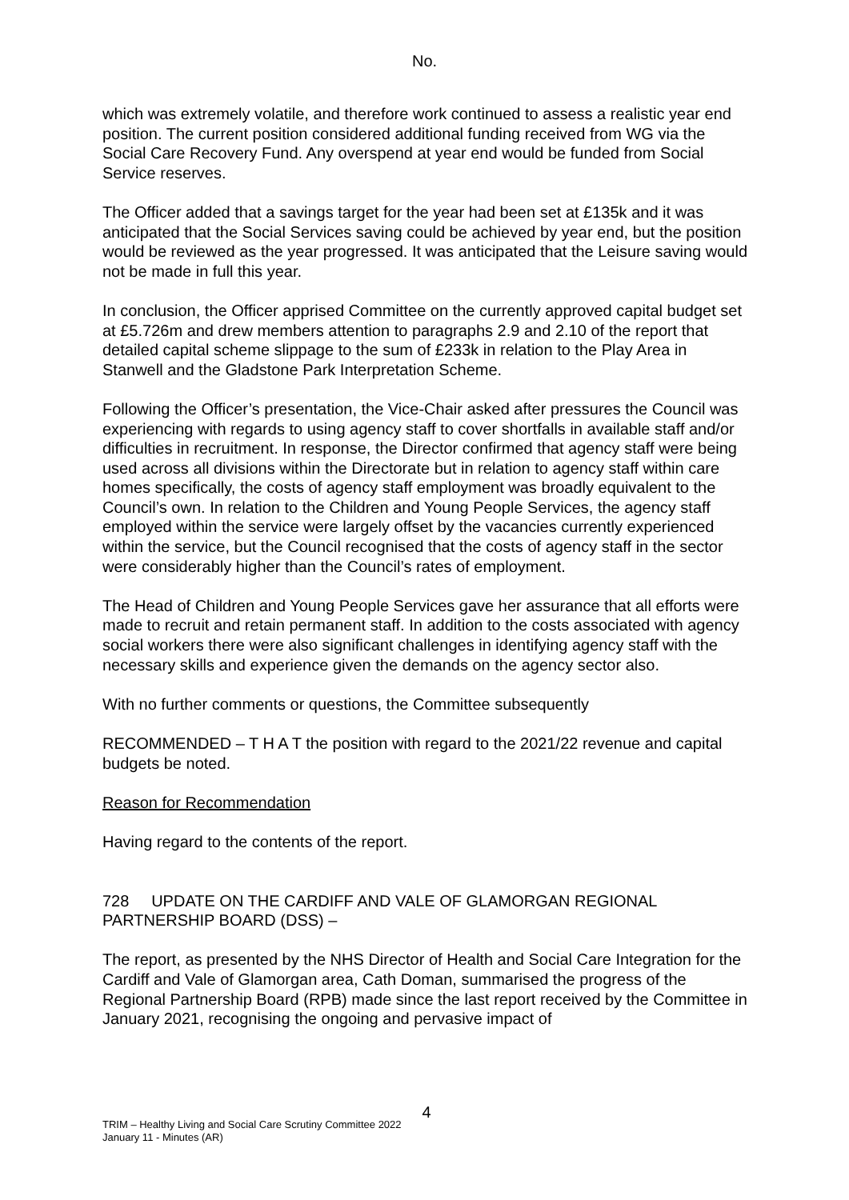No.
which was extremely volatile, and therefore work continued to assess a realistic year end position. The current position considered additional funding received from WG via the Social Care Recovery Fund. Any overspend at year end would be funded from Social Service reserves.
The Officer added that a savings target for the year had been set at £135k and it was anticipated that the Social Services saving could be achieved by year end, but the position would be reviewed as the year progressed. It was anticipated that the Leisure saving would not be made in full this year.
In conclusion, the Officer apprised Committee on the currently approved capital budget set at £5.726m and drew members attention to paragraphs 2.9 and 2.10 of the report that detailed capital scheme slippage to the sum of £233k in relation to the Play Area in Stanwell and the Gladstone Park Interpretation Scheme.
Following the Officer’s presentation, the Vice-Chair asked after pressures the Council was experiencing with regards to using agency staff to cover shortfalls in available staff and/or difficulties in recruitment. In response, the Director confirmed that agency staff were being used across all divisions within the Directorate but in relation to agency staff within care homes specifically, the costs of agency staff employment was broadly equivalent to the Council’s own. In relation to the Children and Young People Services, the agency staff employed within the service were largely offset by the vacancies currently experienced within the service, but the Council recognised that the costs of agency staff in the sector were considerably higher than the Council’s rates of employment.
The Head of Children and Young People Services gave her assurance that all efforts were made to recruit and retain permanent staff. In addition to the costs associated with agency social workers there were also significant challenges in identifying agency staff with the necessary skills and experience given the demands on the agency sector also.
With no further comments or questions, the Committee subsequently
RECOMMENDED – T H A T the position with regard to the 2021/22 revenue and capital budgets be noted.
Reason for Recommendation
Having regard to the contents of the report.
728 UPDATE ON THE CARDIFF AND VALE OF GLAMORGAN REGIONAL PARTNERSHIP BOARD (DSS) –
The report, as presented by the NHS Director of Health and Social Care Integration for the Cardiff and Vale of Glamorgan area, Cath Doman, summarised the progress of the Regional Partnership Board (RPB) made since the last report received by the Committee in January 2021, recognising the ongoing and pervasive impact of
4
TRIM – Healthy Living and Social Care Scrutiny Committee 2022
January 11 - Minutes (AR)